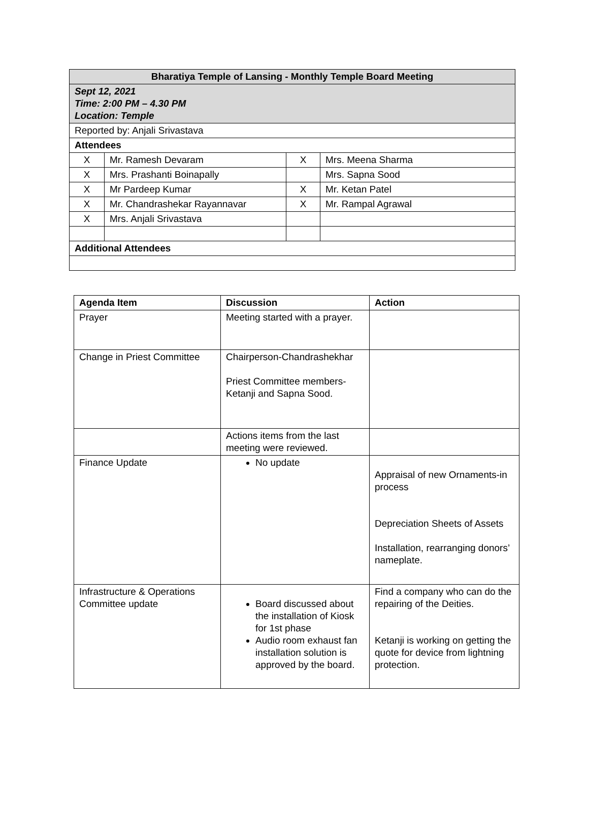| Bharatiya Temple of Lansing - Monthly Temple Board Meeting | | | |
| --- | --- | --- | --- |
| Sept 12, 2021 Time: 2:00 PM – 4.30 PM Location: Temple | | | |
| Reported by: Anjali Srivastava | | | |
| Attendees | | | |
| X | Mr. Ramesh Devaram | X | Mrs. Meena Sharma |
| X | Mrs. Prashanti Boinapally | | Mrs. Sapna Sood |
| X | Mr Pardeep Kumar | X | Mr. Ketan Patel |
| X | Mr. Chandrashekar Rayannavar | X | Mr. Rampal Agrawal |
| X | Mrs. Anjali Srivastava | | |
| Additional Attendees | | | |
| Agenda Item | Discussion | Action |
| --- | --- | --- |
| Prayer | Meeting started with a prayer. | |
| Change in Priest Committee | Chairperson-Chandrashekhar Priest Committee members-Ketanji and Sapna Sood. | |
| | Actions items from the last meeting were reviewed. | |
| Finance Update | No update | Appraisal of new Ornaments-in process Depreciation Sheets of Assets Installation, rearranging donors’ nameplate. |
| Infrastructure & Operations Committee update | Board discussed about the installation of Kiosk for 1st phase Audio room exhaust fan installation solution is approved by the board. | Find a company who can do the repairing of the Deities. Ketanji is working on getting the quote for device from lightning protection. |